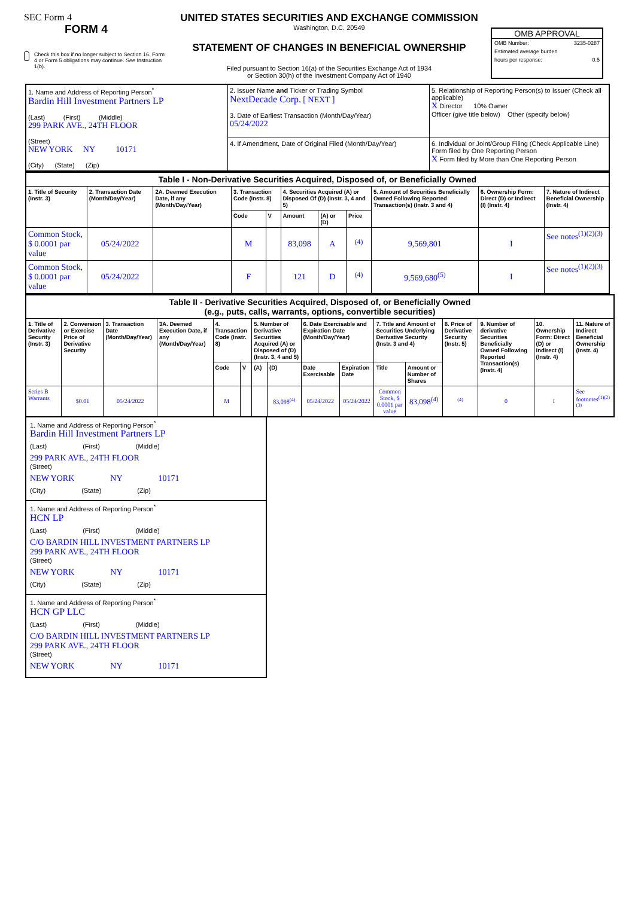SEC Form 4
FORM 4
Check this box if no longer subject to Section 16. Form 4 or Form 5 obligations may continue. See Instruction 1(b).
UNITED STATES SECURITIES AND EXCHANGE COMMISSION
Washington, D.C. 20549
STATEMENT OF CHANGES IN BENEFICIAL OWNERSHIP
Filed pursuant to Section 16(a) of the Securities Exchange Act of 1934
or Section 30(h) of the Investment Company Act of 1940
OMB APPROVAL
OMB Number: 3235-0287
Estimated average burden
hours per response: 0.5
| 1. Name and Address of Reporting Person<sup>*</sup> Bardin Hill Investment Partners LP (Last) (First) (Middle) 299 PARK AVE., 24TH FLOOR (Street) NEW YORK NY 10171 (City) (State) (Zip) | 2. Issuer Name and Ticker or Trading Symbol NextDecade Corp. [ NEXT ] 3. Date of Earliest Transaction (Month/Day/Year) 05/24/2022 | 5. Relationship of Reporting Person(s) to Issuer (Check all applicable) X Director 10% Owner Officer (give title below) Other (specify below) |
| | 4. If Amendment, Date of Original Filed (Month/Day/Year) | 6. Individual or Joint/Group Filing (Check Applicable Line) Form filed by One Reporting Person X Form filed by More than One Reporting Person |
| Table I - Non-Derivative Securities Acquired, Disposed of, or Beneficially Owned | | | | | | | | | | |
| --- | --- | --- | --- | --- | --- | --- | --- | --- | --- | --- |
| 1. Title of Security (Instr. 3) | 2. Transaction Date (Month/Day/Year) | 2A. Deemed Execution Date, if any (Month/Day/Year) | 3. Transaction Code (Instr. 8) | | 4. Securities Acquired (A) or Disposed Of (D) (Instr. 3, 4 and 5) | | | 5. Amount of Securities Beneficially Owned Following Reported Transaction(s) (Instr. 3 and 4) | 6. Ownership Form: Direct (D) or Indirect (I) (Instr. 4) | 7. Nature of Indirect Beneficial Ownership (Instr. 4) |
| | | | Code | V | Amount | (A) or (D) | Price | | | |
| Common Stock, $ 0.0001 par value | 05/24/2022 | | M | | 83,098 | A | <sup>(4)</sup> | 9,569,801 | I | See notes<sup>(1)(2)(3)</sup> |
| Common Stock, $ 0.0001 par value | 05/24/2022 | | F | | 121 | D | <sup>(4)</sup> | 9,569,680<sup>(5)</sup> | I | See notes<sup>(1)(2)(3)</sup> |
| Table II - Derivative Securities Acquired, Disposed of, or Beneficially Owned (e.g., puts, calls, warrants, options, convertible securities) | | | | | | | | | | | | | | | |
| --- | --- | --- | --- | --- | --- | --- | --- | --- | --- | --- | --- | --- | --- | --- | --- |
| 1. Title of Derivative Security (Instr. 3) | 2. Conversion or Exercise Price of Derivative Security | 3. Transaction Date (Month/Day/Year) | 3A. Deemed Execution Date, if any (Month/Day/Year) | 4. Transaction Code (Instr. 8) | | 5. Number of Derivative Securities Acquired (A) or Disposed of (D) (Instr. 3, 4 and 5) | | 6. Date Exercisable and Expiration Date (Month/Day/Year) | | 7. Title and Amount of Securities Underlying Derivative Security (Instr. 3 and 4) | | 8. Price of Derivative Security (Instr. 5) | 9. Number of derivative Securities Beneficially Owned Following Reported Transaction(s) (Instr. 4) | 10. Ownership Form: Direct (D) or Indirect (I) (Instr. 4) | 11. Nature of Indirect Beneficial Ownership (Instr. 4) |
| | | | | Code | V | (A) | (D) | Date Exercisable | Expiration Date | Title | Amount or Number of Shares | | | | |
| Series B Warrants | $0.01 | 05/24/2022 | | M | | | 83,098<sup>(4)</sup> | 05/24/2022 | 05/24/2022 | Common Stock, $ 0.0001 par value | 83,098<sup>(4)</sup> | <sup>(4)</sup> | 0 | I | See footnotes<sup>(1)(2)(3)</sup> |
1. Name and Address of Reporting Person<sup>*</sup>
Bardin Hill Investment Partners LP
(Last) (First) (Middle)
299 PARK AVE., 24TH FLOOR
(Street)
NEW YORK NY 10171
(City) (State) (Zip)
1. Name and Address of Reporting Person<sup>*</sup>
HCN LP
(Last) (First) (Middle)
C/O BARDIN HILL INVESTMENT PARTNERS LP
299 PARK AVE., 24TH FLOOR
(Street)
NEW YORK NY 10171
(City) (State) (Zip)
1. Name and Address of Reporting Person<sup>*</sup>
HCN GP LLC
(Last) (First) (Middle)
C/O BARDIN HILL INVESTMENT PARTNERS LP
299 PARK AVE., 24TH FLOOR
(Street)
NEW YORK NY 10171